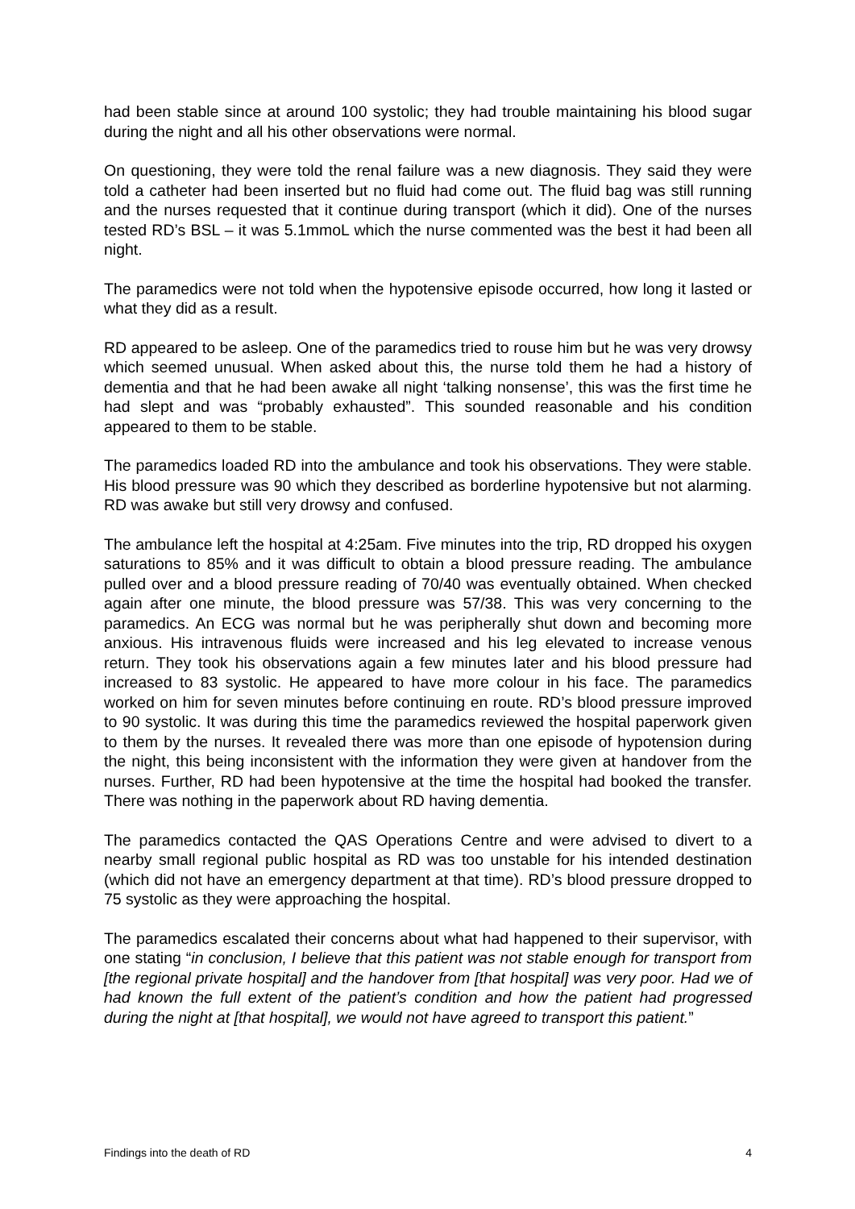had been stable since at around 100 systolic; they had trouble maintaining his blood sugar during the night and all his other observations were normal.
On questioning, they were told the renal failure was a new diagnosis. They said they were told a catheter had been inserted but no fluid had come out. The fluid bag was still running and the nurses requested that it continue during transport (which it did). One of the nurses tested RD’s BSL – it was 5.1mmoL which the nurse commented was the best it had been all night.
The paramedics were not told when the hypotensive episode occurred, how long it lasted or what they did as a result.
RD appeared to be asleep. One of the paramedics tried to rouse him but he was very drowsy which seemed unusual. When asked about this, the nurse told them he had a history of dementia and that he had been awake all night ‘talking nonsense’, this was the first time he had slept and was “probably exhausted”. This sounded reasonable and his condition appeared to them to be stable.
The paramedics loaded RD into the ambulance and took his observations. They were stable. His blood pressure was 90 which they described as borderline hypotensive but not alarming. RD was awake but still very drowsy and confused.
The ambulance left the hospital at 4:25am. Five minutes into the trip, RD dropped his oxygen saturations to 85% and it was difficult to obtain a blood pressure reading. The ambulance pulled over and a blood pressure reading of 70/40 was eventually obtained. When checked again after one minute, the blood pressure was 57/38. This was very concerning to the paramedics. An ECG was normal but he was peripherally shut down and becoming more anxious. His intravenous fluids were increased and his leg elevated to increase venous return. They took his observations again a few minutes later and his blood pressure had increased to 83 systolic. He appeared to have more colour in his face. The paramedics worked on him for seven minutes before continuing en route. RD’s blood pressure improved to 90 systolic. It was during this time the paramedics reviewed the hospital paperwork given to them by the nurses. It revealed there was more than one episode of hypotension during the night, this being inconsistent with the information they were given at handover from the nurses. Further, RD had been hypotensive at the time the hospital had booked the transfer. There was nothing in the paperwork about RD having dementia.
The paramedics contacted the QAS Operations Centre and were advised to divert to a nearby small regional public hospital as RD was too unstable for his intended destination (which did not have an emergency department at that time). RD’s blood pressure dropped to 75 systolic as they were approaching the hospital.
The paramedics escalated their concerns about what had happened to their supervisor, with one stating “in conclusion, I believe that this patient was not stable enough for transport from [the regional private hospital] and the handover from [that hospital] was very poor. Had we of had known the full extent of the patient’s condition and how the patient had progressed during the night at [that hospital], we would not have agreed to transport this patient.”
Findings into the death of RD 4